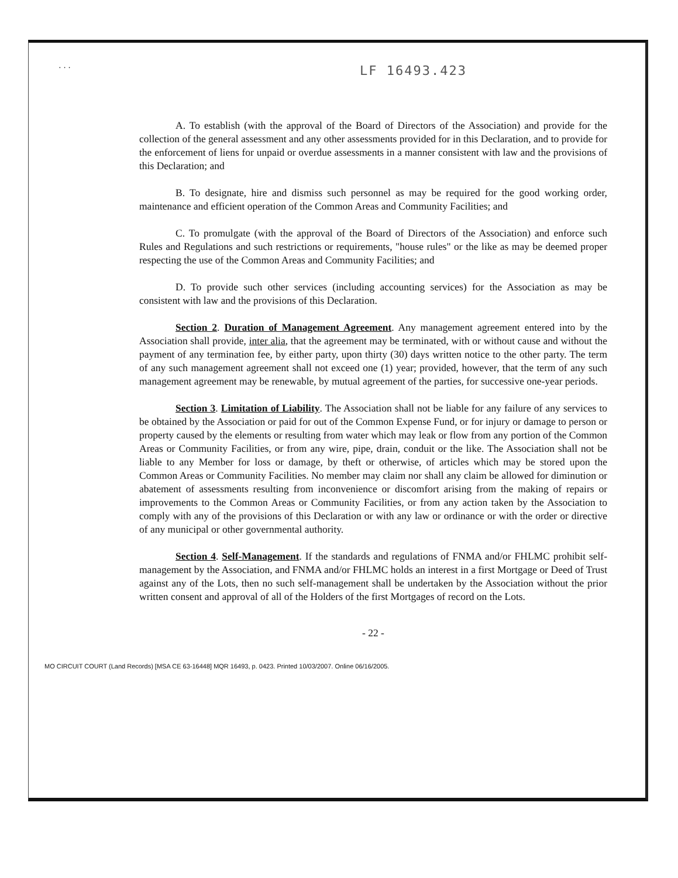· · ·
LF 16493.423
A. To establish (with the approval of the Board of Directors of the Association) and provide for the collection of the general assessment and any other assessments provided for in this Declaration, and to provide for the enforcement of liens for unpaid or overdue assessments in a manner consistent with law and the provisions of this Declaration; and
B. To designate, hire and dismiss such personnel as may be required for the good working order, maintenance and efficient operation of the Common Areas and Community Facilities; and
C. To promulgate (with the approval of the Board of Directors of the Association) and enforce such Rules and Regulations and such restrictions or requirements, "house rules" or the like as may be deemed proper respecting the use of the Common Areas and Community Facilities; and
D. To provide such other services (including accounting services) for the Association as may be consistent with law and the provisions of this Declaration.
Section 2. Duration of Management Agreement. Any management agreement entered into by the Association shall provide, inter alia, that the agreement may be terminated, with or without cause and without the payment of any termination fee, by either party, upon thirty (30) days written notice to the other party. The term of any such management agreement shall not exceed one (1) year; provided, however, that the term of any such management agreement may be renewable, by mutual agreement of the parties, for successive one-year periods.
Section 3. Limitation of Liability. The Association shall not be liable for any failure of any services to be obtained by the Association or paid for out of the Common Expense Fund, or for injury or damage to person or property caused by the elements or resulting from water which may leak or flow from any portion of the Common Areas or Community Facilities, or from any wire, pipe, drain, conduit or the like. The Association shall not be liable to any Member for loss or damage, by theft or otherwise, of articles which may be stored upon the Common Areas or Community Facilities. No member may claim nor shall any claim be allowed for diminution or abatement of assessments resulting from inconvenience or discomfort arising from the making of repairs or improvements to the Common Areas or Community Facilities, or from any action taken by the Association to comply with any of the provisions of this Declaration or with any law or ordinance or with the order or directive of any municipal or other governmental authority.
Section 4. Self-Management. If the standards and regulations of FNMA and/or FHLMC prohibit self-management by the Association, and FNMA and/or FHLMC holds an interest in a first Mortgage or Deed of Trust against any of the Lots, then no such self-management shall be undertaken by the Association without the prior written consent and approval of all of the Holders of the first Mortgages of record on the Lots.
- 22 -
MO CIRCUIT COURT (Land Records) [MSA CE 63-16448] MQR 16493, p. 0423. Printed 10/03/2007. Online 06/16/2005.